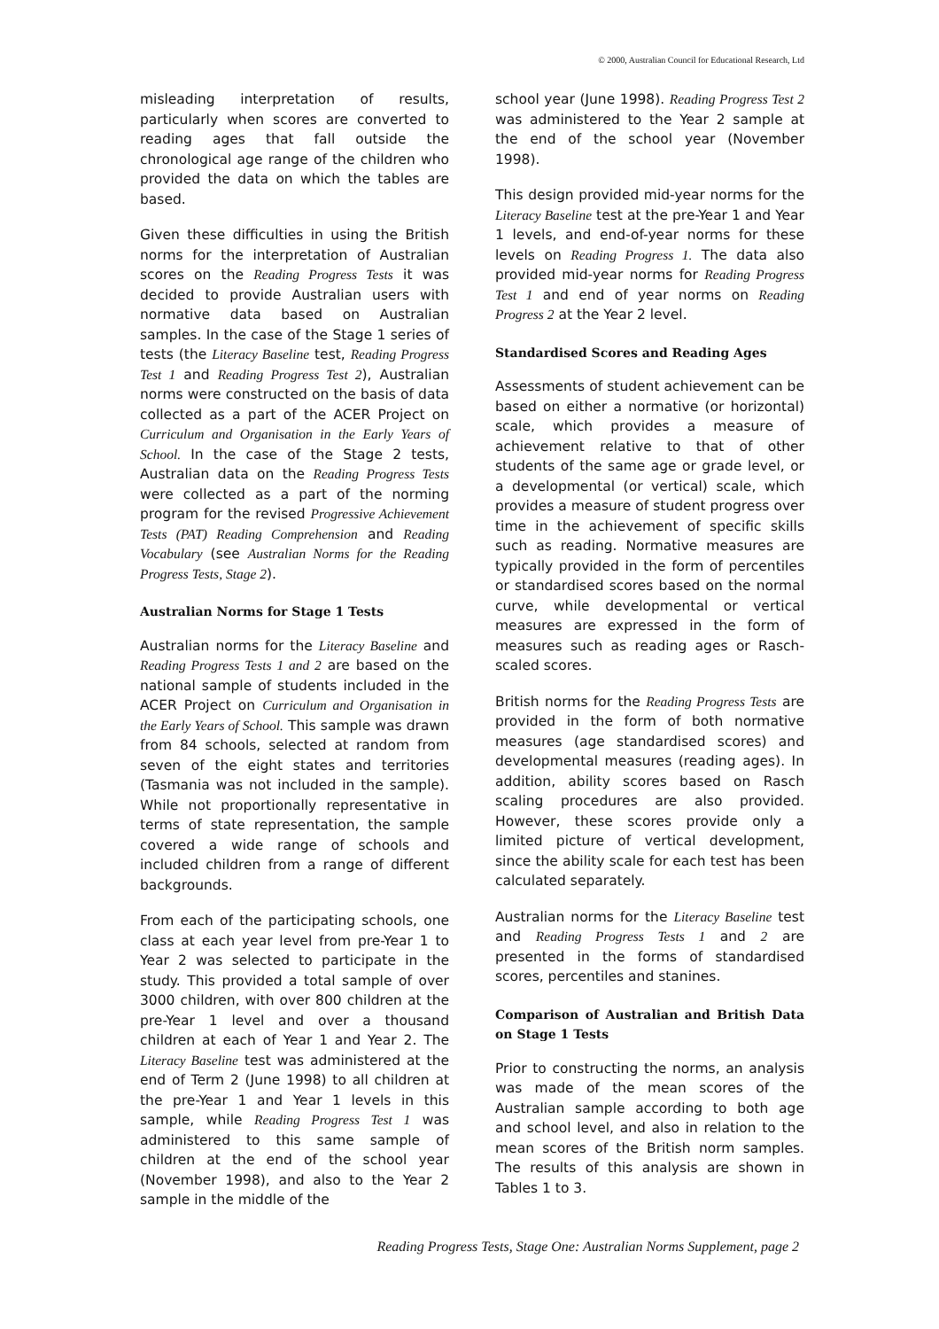© 2000, Australian Council for Educational Research, Ltd
misleading interpretation of results, particularly when scores are converted to reading ages that fall outside the chronological age range of the children who provided the data on which the tables are based.
Given these difficulties in using the British norms for the interpretation of Australian scores on the Reading Progress Tests it was decided to provide Australian users with normative data based on Australian samples. In the case of the Stage 1 series of tests (the Literacy Baseline test, Reading Progress Test 1 and Reading Progress Test 2), Australian norms were constructed on the basis of data collected as a part of the ACER Project on Curriculum and Organisation in the Early Years of School. In the case of the Stage 2 tests, Australian data on the Reading Progress Tests were collected as a part of the norming program for the revised Progressive Achievement Tests (PAT) Reading Comprehension and Reading Vocabulary (see Australian Norms for the Reading Progress Tests, Stage 2).
Australian Norms for Stage 1 Tests
Australian norms for the Literacy Baseline and Reading Progress Tests 1 and 2 are based on the national sample of students included in the ACER Project on Curriculum and Organisation in the Early Years of School. This sample was drawn from 84 schools, selected at random from seven of the eight states and territories (Tasmania was not included in the sample). While not proportionally representative in terms of state representation, the sample covered a wide range of schools and included children from a range of different backgrounds.
From each of the participating schools, one class at each year level from pre-Year 1 to Year 2 was selected to participate in the study. This provided a total sample of over 3000 children, with over 800 children at the pre-Year 1 level and over a thousand children at each of Year 1 and Year 2. The Literacy Baseline test was administered at the end of Term 2 (June 1998) to all children at the pre-Year 1 and Year 1 levels in this sample, while Reading Progress Test 1 was administered to this same sample of children at the end of the school year (November 1998), and also to the Year 2 sample in the middle of the
school year (June 1998). Reading Progress Test 2 was administered to the Year 2 sample at the end of the school year (November 1998).
This design provided mid-year norms for the Literacy Baseline test at the pre-Year 1 and Year 1 levels, and end-of-year norms for these levels on Reading Progress 1. The data also provided mid-year norms for Reading Progress Test 1 and end of year norms on Reading Progress 2 at the Year 2 level.
Standardised Scores and Reading Ages
Assessments of student achievement can be based on either a normative (or horizontal) scale, which provides a measure of achievement relative to that of other students of the same age or grade level, or a developmental (or vertical) scale, which provides a measure of student progress over time in the achievement of specific skills such as reading. Normative measures are typically provided in the form of percentiles or standardised scores based on the normal curve, while developmental or vertical measures are expressed in the form of measures such as reading ages or Rasch-scaled scores.
British norms for the Reading Progress Tests are provided in the form of both normative measures (age standardised scores) and developmental measures (reading ages). In addition, ability scores based on Rasch scaling procedures are also provided. However, these scores provide only a limited picture of vertical development, since the ability scale for each test has been calculated separately.
Australian norms for the Literacy Baseline test and Reading Progress Tests 1 and 2 are presented in the forms of standardised scores, percentiles and stanines.
Comparison of Australian and British Data on Stage 1 Tests
Prior to constructing the norms, an analysis was made of the mean scores of the Australian sample according to both age and school level, and also in relation to the mean scores of the British norm samples. The results of this analysis are shown in Tables 1 to 3.
Reading Progress Tests, Stage One: Australian Norms Supplement, page 2